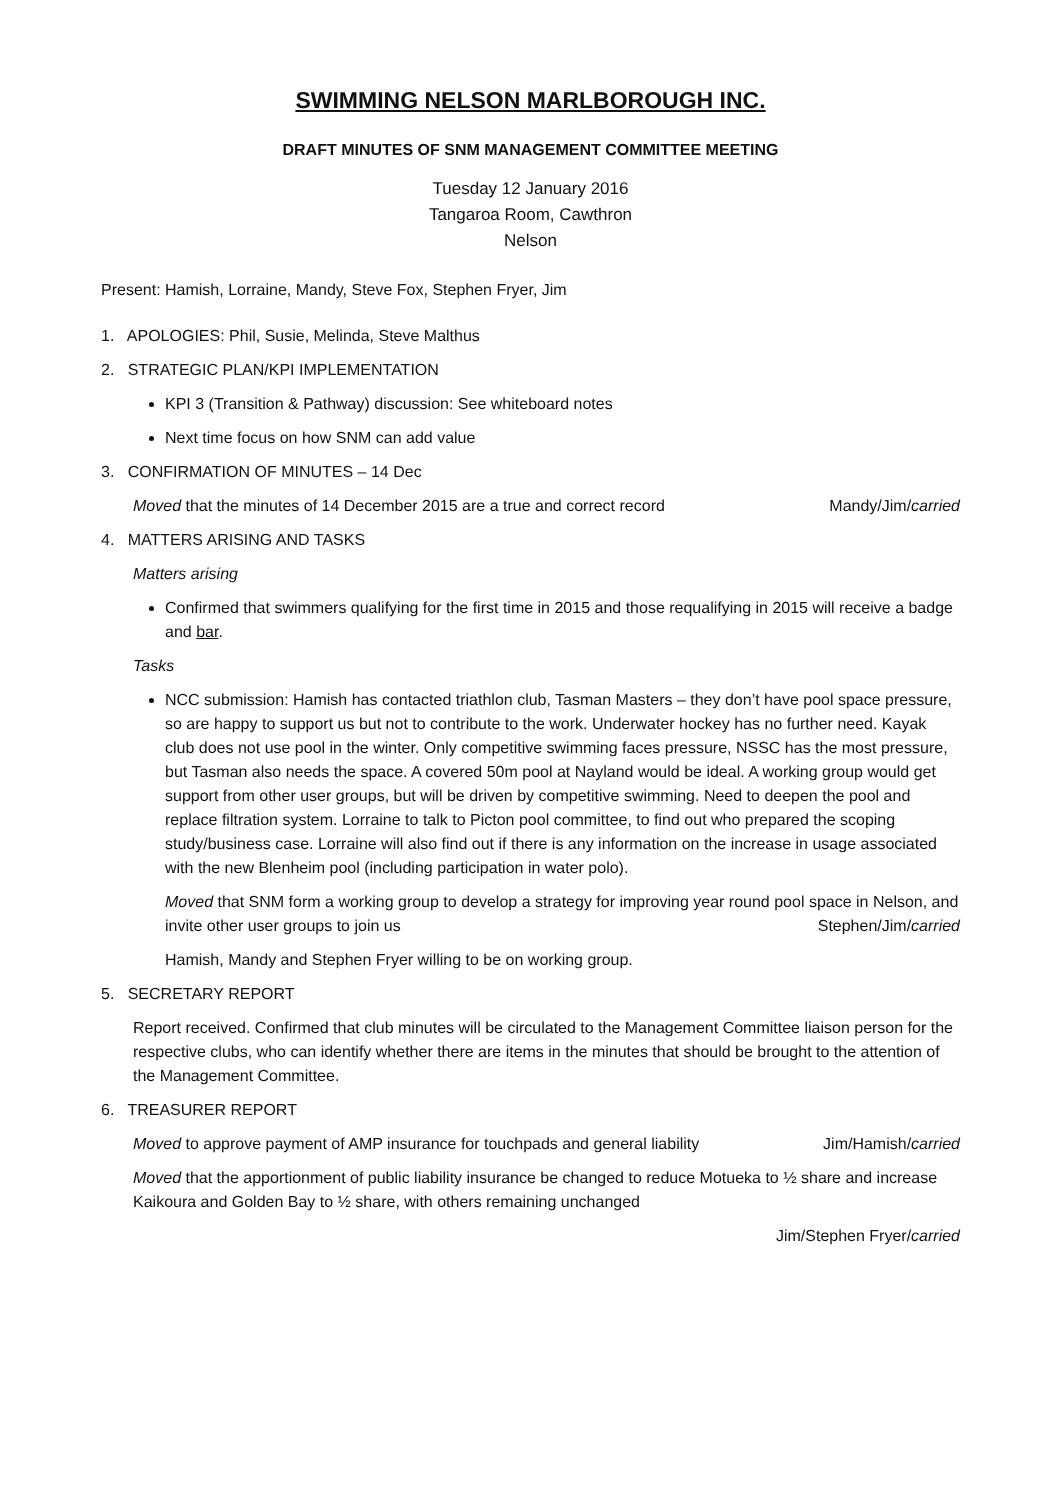SWIMMING NELSON MARLBOROUGH INC.
DRAFT MINUTES OF SNM MANAGEMENT COMMITTEE MEETING
Tuesday 12 January 2016
Tangaroa Room, Cawthron
Nelson
Present: Hamish, Lorraine, Mandy, Steve Fox, Stephen Fryer, Jim
1. APOLOGIES: Phil, Susie, Melinda, Steve Malthus
2. STRATEGIC PLAN/KPI IMPLEMENTATION
KPI 3 (Transition & Pathway) discussion: See whiteboard notes
Next time focus on how SNM can add value
3. CONFIRMATION OF MINUTES – 14 Dec
Moved that the minutes of 14 December 2015 are a true and correct record Mandy/Jim/carried
4. MATTERS ARISING AND TASKS
Matters arising
Confirmed that swimmers qualifying for the first time in 2015 and those requalifying in 2015 will receive a badge and bar.
Tasks
NCC submission: Hamish has contacted triathlon club, Tasman Masters – they don’t have pool space pressure, so are happy to support us but not to contribute to the work. Underwater hockey has no further need. Kayak club does not use pool in the winter. Only competitive swimming faces pressure, NSSC has the most pressure, but Tasman also needs the space. A covered 50m pool at Nayland would be ideal. A working group would get support from other user groups, but will be driven by competitive swimming. Need to deepen the pool and replace filtration system. Lorraine to talk to Picton pool committee, to find out who prepared the scoping study/business case. Lorraine will also find out if there is any information on the increase in usage associated with the new Blenheim pool (including participation in water polo).
Moved that SNM form a working group to develop a strategy for improving year round pool space in Nelson, and invite other user groups to join us Stephen/Jim/carried
Hamish, Mandy and Stephen Fryer willing to be on working group.
5. SECRETARY REPORT
Report received. Confirmed that club minutes will be circulated to the Management Committee liaison person for the respective clubs, who can identify whether there are items in the minutes that should be brought to the attention of the Management Committee.
6. TREASURER REPORT
Moved to approve payment of AMP insurance for touchpads and general liability Jim/Hamish/carried
Moved that the apportionment of public liability insurance be changed to reduce Motueka to ½ share and increase Kaikoura and Golden Bay to ½ share, with others remaining unchanged
Jim/Stephen Fryer/carried